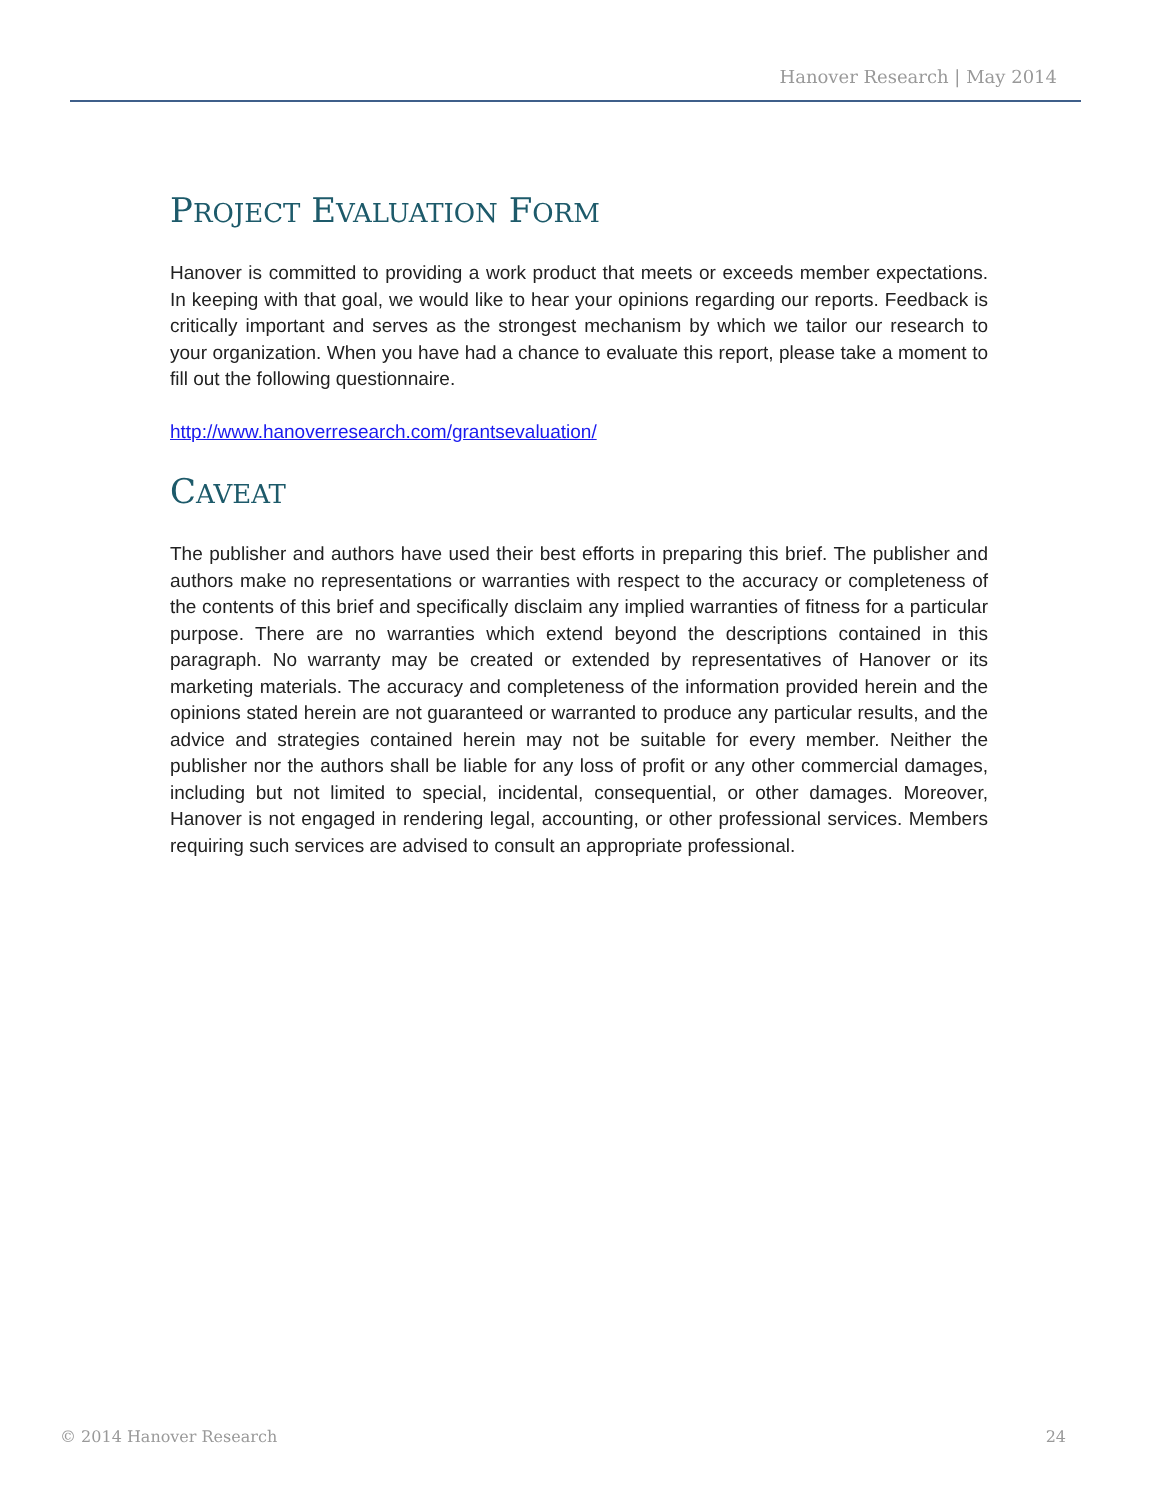Hanover Research | May 2014
PROJECT EVALUATION FORM
Hanover is committed to providing a work product that meets or exceeds member expectations. In keeping with that goal, we would like to hear your opinions regarding our reports. Feedback is critically important and serves as the strongest mechanism by which we tailor our research to your organization. When you have had a chance to evaluate this report, please take a moment to fill out the following questionnaire.
http://www.hanoverresearch.com/grantsevaluation/
CAVEAT
The publisher and authors have used their best efforts in preparing this brief. The publisher and authors make no representations or warranties with respect to the accuracy or completeness of the contents of this brief and specifically disclaim any implied warranties of fitness for a particular purpose. There are no warranties which extend beyond the descriptions contained in this paragraph. No warranty may be created or extended by representatives of Hanover or its marketing materials. The accuracy and completeness of the information provided herein and the opinions stated herein are not guaranteed or warranted to produce any particular results, and the advice and strategies contained herein may not be suitable for every member. Neither the publisher nor the authors shall be liable for any loss of profit or any other commercial damages, including but not limited to special, incidental, consequential, or other damages. Moreover, Hanover is not engaged in rendering legal, accounting, or other professional services. Members requiring such services are advised to consult an appropriate professional.
© 2014 Hanover Research 24